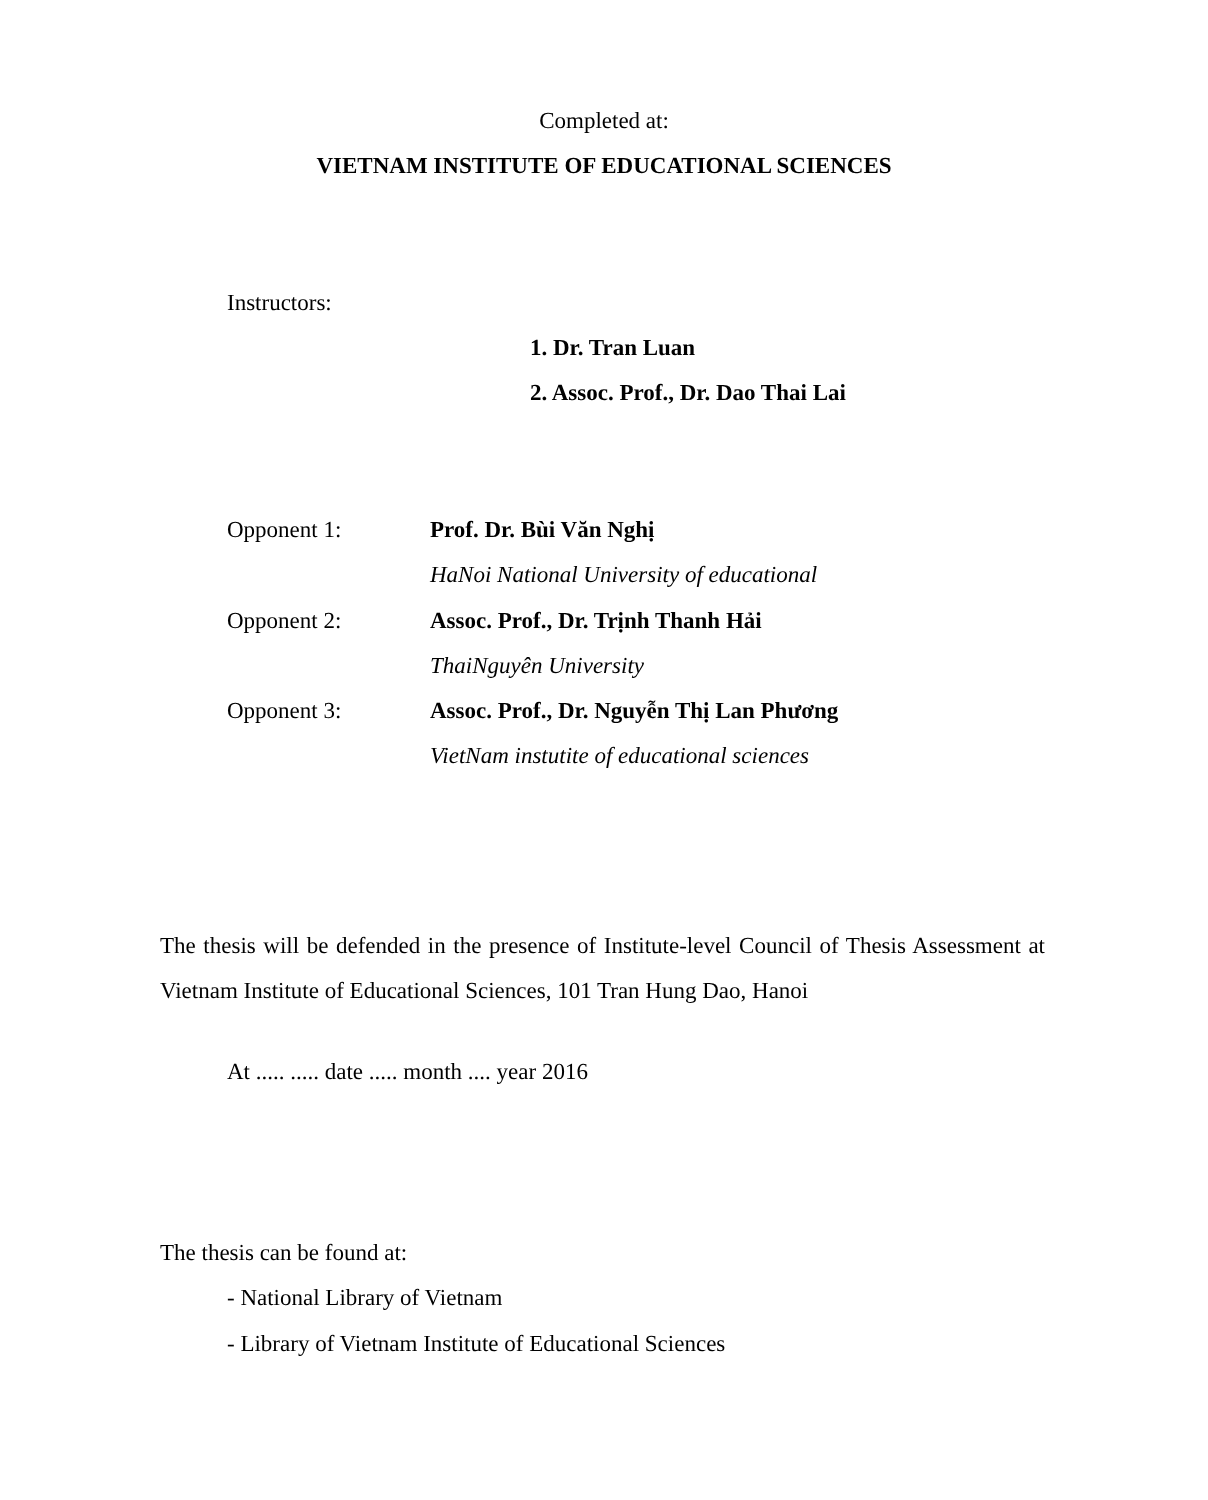Completed at:
VIETNAM INSTITUTE OF EDUCATIONAL SCIENCES
Instructors:
1. Dr. Tran Luan
2. Assoc. Prof., Dr. Dao Thai Lai
Opponent 1: Prof. Dr. Bùi Văn Nghị
HaNoi National University of educational
Opponent 2:
Assoc. Prof., Dr. Trịnh Thanh Hải
ThaiNguyên University
Opponent 3:
Assoc. Prof., Dr. Nguyễn Thị Lan Phương
VietNam instutite of educational sciences
The thesis will be defended in the presence of Institute-level Council of Thesis Assessment at Vietnam Institute of Educational Sciences, 101 Tran Hung Dao, Hanoi
At ..... ..... date ..... month .... year 2016
The thesis can be found at:
- National Library of Vietnam
- Library of Vietnam Institute of Educational Sciences